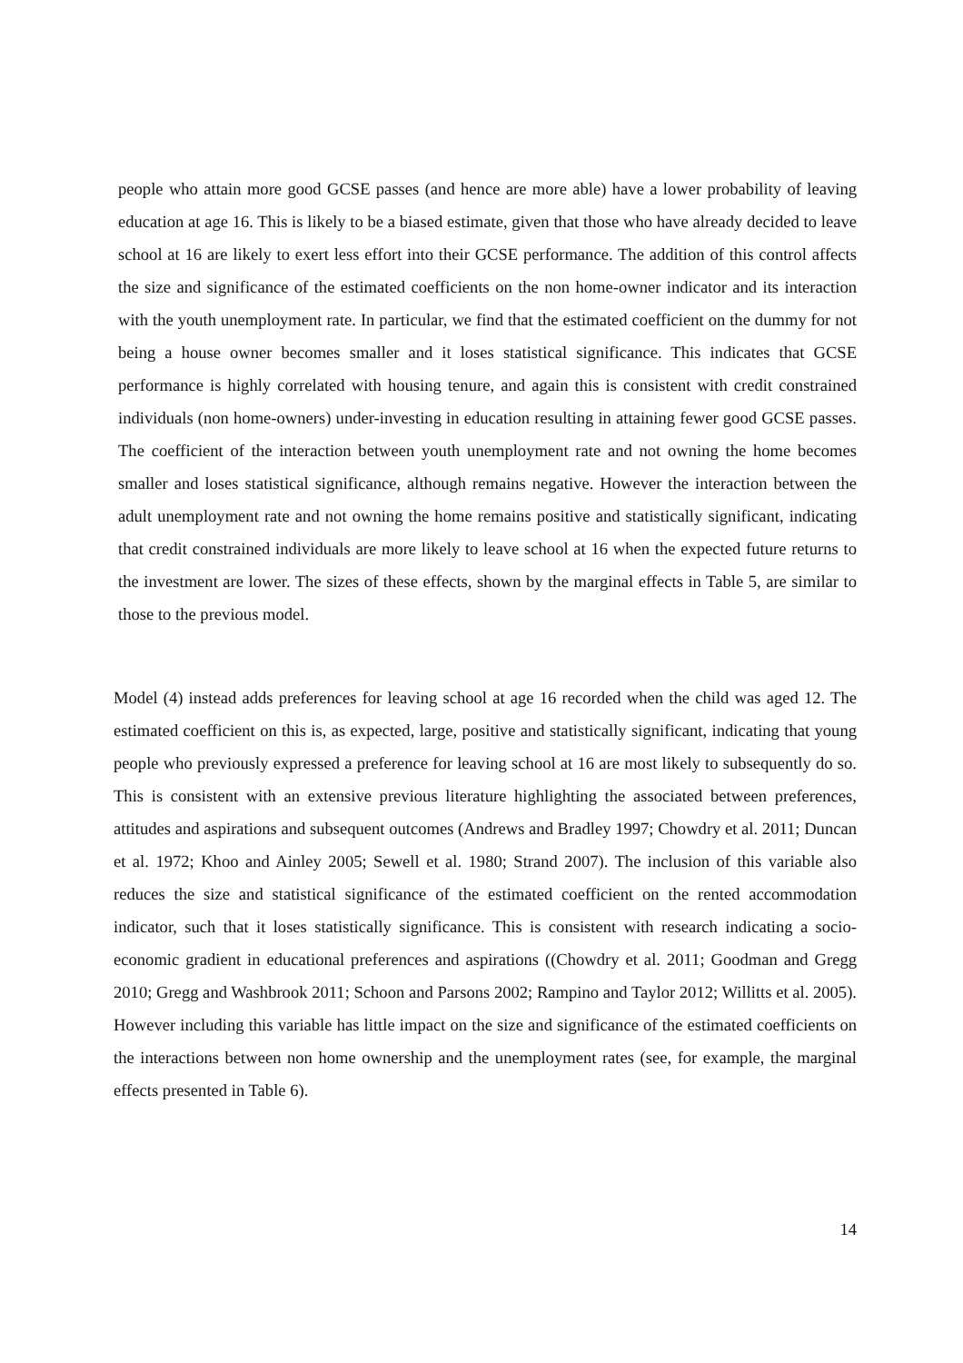people who attain more good GCSE passes (and hence are more able) have a lower probability of leaving education at age 16. This is likely to be a biased estimate, given that those who have already decided to leave school at 16 are likely to exert less effort into their GCSE performance. The addition of this control affects the size and significance of the estimated coefficients on the non home-owner indicator and its interaction with the youth unemployment rate. In particular, we find that the estimated coefficient on the dummy for not being a house owner becomes smaller and it loses statistical significance. This indicates that GCSE performance is highly correlated with housing tenure, and again this is consistent with credit constrained individuals (non home-owners) under-investing in education resulting in attaining fewer good GCSE passes. The coefficient of the interaction between youth unemployment rate and not owning the home becomes smaller and loses statistical significance, although remains negative. However the interaction between the adult unemployment rate and not owning the home remains positive and statistically significant, indicating that credit constrained individuals are more likely to leave school at 16 when the expected future returns to the investment are lower. The sizes of these effects, shown by the marginal effects in Table 5, are similar to those to the previous model.
Model (4) instead adds preferences for leaving school at age 16 recorded when the child was aged 12. The estimated coefficient on this is, as expected, large, positive and statistically significant, indicating that young people who previously expressed a preference for leaving school at 16 are most likely to subsequently do so. This is consistent with an extensive previous literature highlighting the associated between preferences, attitudes and aspirations and subsequent outcomes (Andrews and Bradley 1997; Chowdry et al. 2011; Duncan et al. 1972; Khoo and Ainley 2005; Sewell et al. 1980; Strand 2007). The inclusion of this variable also reduces the size and statistical significance of the estimated coefficient on the rented accommodation indicator, such that it loses statistically significance. This is consistent with research indicating a socio-economic gradient in educational preferences and aspirations ((Chowdry et al. 2011; Goodman and Gregg 2010; Gregg and Washbrook 2011; Schoon and Parsons 2002; Rampino and Taylor 2012; Willitts et al. 2005). However including this variable has little impact on the size and significance of the estimated coefficients on the interactions between non home ownership and the unemployment rates (see, for example, the marginal effects presented in Table 6).
14